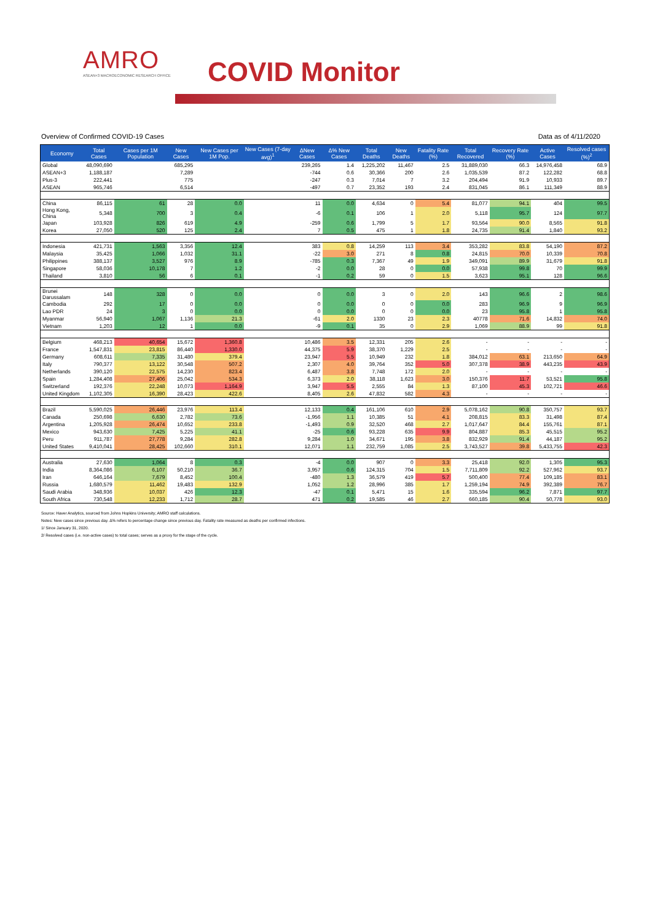AMRO
ASEAN+3 MACROECONOMIC RESEARCH OFFICE
COVID Monitor
Overview of Confirmed COVID-19 Cases Data as of 4/11/2020
| Economy | Total Cases | Cases per 1M Population | New Cases | New Cases per 1M Pop. | New Cases (7-day avg)<sup>1</sup> | ΔNew Cases | Δ% New Cases | Total Deaths | New Deaths | Fatality Rate (%) | Total Recovered | Recovery Rate (%) | Active Cases | Resolved cases (%)<sup>2</sup> |
| --- | --- | --- | --- | --- | --- | --- | --- | --- | --- | --- | --- | --- | --- | --- |
| Global | 48,090,690 | | 685,295 | | | 239,265 | 1.4 | 1,225,202 | 11,467 | 2.5 | 31,889,030 | 66.3 | 14,976,458 | 68.9 |
| ASEAN+3 | 1,188,187 | | 7,289 | | | -744 | 0.6 | 30,366 | 200 | 2.6 | 1,035,539 | 87.2 | 122,282 | 68.8 |
| Plus-3 | 222,441 | | 775 | | | -247 | 0.3 | 7,014 | 7 | 3.2 | 204,494 | 91.9 | 10,933 | 89.7 |
| ASEAN | 965,746 | | 6,514 | | | -497 | 0.7 | 23,352 | 193 | 2.4 | 831,045 | 86.1 | 111,349 | 88.9 |
| China | 86,115 | 61 | 28 | 0.0 | | 11 | 0.0 | 4,634 | 0 | 5.4 | 81,077 | 94.1 | 404 | 99.5 |
| Hong Kong, China | 5,348 | 700 | 3 | 0.4 | | -6 | 0.1 | 106 | 1 | 2.0 | 5,118 | 95.7 | 124 | 97.7 |
| Japan | 103,928 | 826 | 619 | 4.9 | | -259 | 0.6 | 1,799 | 5 | 1.7 | 93,564 | 90.0 | 8,565 | 91.8 |
| Korea | 27,050 | 520 | 125 | 2.4 | | 7 | 0.5 | 475 | 1 | 1.8 | 24,735 | 91.4 | 1,840 | 93.2 |
| Indonesia | 421,731 | 1,563 | 3,356 | 12.4 | | 383 | 0.8 | 14,259 | 113 | 3.4 | 353,282 | 83.8 | 54,190 | 87.2 |
| Malaysia | 35,425 | 1,066 | 1,032 | 31.1 | | -22 | 3.0 | 271 | 8 | 0.8 | 24,815 | 70.0 | 10,339 | 70.8 |
| Philippines | 388,137 | 3,527 | 976 | 8.9 | | -785 | 0.3 | 7,367 | 49 | 1.9 | 349,091 | 89.9 | 31,679 | 91.8 |
| Singapore | 58,036 | 10,178 | 7 | 1.2 | | -2 | 0.0 | 28 | 0 | 0.0 | 57,938 | 99.8 | 70 | 99.9 |
| Thailand | 3,810 | 56 | 6 | 0.1 | | -1 | 0.2 | 59 | 0 | 1.5 | 3,623 | 95.1 | 128 | 96.6 |
| Brunei Darussalam | 148 | 328 | 0 | 0.0 | | 0 | 0.0 | 3 | 0 | 2.0 | 143 | 96.6 | 2 | 98.6 |
| Cambodia | 292 | 17 | 0 | 0.0 | | 0 | 0.0 | 0 | 0 | 0.0 | 283 | 96.9 | 9 | 96.9 |
| Lao PDR | 24 | 3 | 0 | 0.0 | | 0 | 0.0 | 0 | 0 | 0.0 | 23 | 95.8 | 1 | 95.8 |
| Myanmar | 56,940 | 1,067 | 1,136 | 21.3 | | -61 | 2.0 | 1330 | 23 | 2.3 | 40778 | 71.6 | 14,832 | 74.0 |
| Vietnam | 1,203 | 12 | 1 | 0.0 | | -9 | 0.1 | 35 | 0 | 2.9 | 1,069 | 88.9 | 99 | 91.8 |
| Belgium | 468,213 | 40,654 | 15,672 | 1,360.8 | | 10,486 | 3.5 | 12,331 | 205 | 2.6 | - | - | - | - |
| France | 1,547,831 | 23,815 | 86,440 | 1,330.0 | | 44,375 | 5.9 | 38,370 | 1,229 | 2.5 | - | - | - | - |
| Germany | 608,611 | 7,335 | 31,480 | 379.4 | | 23,947 | 5.5 | 10,949 | 232 | 1.8 | 384,012 | 63.1 | 213,650 | 64.9 |
| Italy | 790,377 | 13,122 | 30,548 | 507.2 | | 2,307 | 4.0 | 39,764 | 352 | 5.0 | 307,378 | 38.9 | 443,235 | 43.9 |
| Netherlands | 390,120 | 22,575 | 14,230 | 823.4 | | 6,487 | 3.8 | 7,748 | 172 | 2.0 | - | - | - | - |
| Spain | 1,284,408 | 27,406 | 25,042 | 534.3 | | 6,373 | 2.0 | 38,118 | 1,623 | 3.0 | 150,376 | 11.7 | 53,521 | 95.8 |
| Switzerland | 192,376 | 22,248 | 10,073 | 1,164.9 | | 3,947 | 5.5 | 2,555 | 84 | 1.3 | 87,100 | 45.3 | 102,721 | 46.6 |
| United Kingdom | 1,102,305 | 16,390 | 28,423 | 422.6 | | 8,405 | 2.6 | 47,832 | 582 | 4.3 | - | - | - | - |
| Brazil | 5,590,025 | 26,446 | 23,976 | 113.4 | | 12,133 | 0.4 | 161,106 | 610 | 2.9 | 5,078,162 | 90.8 | 350,757 | 93.7 |
| Canada | 250,698 | 6,630 | 2,782 | 73.6 | | -1,956 | 1.1 | 10,385 | 51 | 4.1 | 208,815 | 83.3 | 31,498 | 87.4 |
| Argentina | 1,205,928 | 26,474 | 10,652 | 233.8 | | -1,493 | 0.9 | 32,520 | 468 | 2.7 | 1,017,647 | 84.4 | 155,761 | 87.1 |
| Mexico | 943,630 | 7,425 | 5,225 | 41.1 | | -25 | 0.6 | 93,228 | 635 | 9.9 | 804,887 | 85.3 | 45,515 | 95.2 |
| Peru | 911,787 | 27,778 | 9,284 | 282.8 | | 9,284 | 1.0 | 34,671 | 195 | 3.8 | 832,929 | 91.4 | 44,187 | 95.2 |
| United States | 9,410,041 | 28,425 | 102,660 | 310.1 | | 12,071 | 1.1 | 232,759 | 1,085 | 2.5 | 3,743,527 | 39.8 | 5,433,755 | 42.3 |
| Australia | 27,630 | 1,064 | 8 | 0.3 | | -4 | 0.0 | 907 | 0 | 3.3 | 25,418 | 92.0 | 1,305 | 95.3 |
| India | 8,364,086 | 6,107 | 50,210 | 36.7 | | 3,957 | 0.6 | 124,315 | 704 | 1.5 | 7,711,809 | 92.2 | 527,962 | 93.7 |
| Iran | 646,164 | 7,679 | 8,452 | 100.4 | | -480 | 1.3 | 36,579 | 419 | 5.7 | 500,400 | 77.4 | 109,185 | 83.1 |
| Russia | 1,680,579 | 11,462 | 19,483 | 132.9 | | 1,052 | 1.2 | 28,996 | 385 | 1.7 | 1,259,194 | 74.9 | 392,389 | 76.7 |
| Saudi Arabia | 348,936 | 10,037 | 426 | 12.3 | | -47 | 0.1 | 5,471 | 15 | 1.6 | 335,594 | 96.2 | 7,871 | 97.7 |
| South Africa | 730,548 | 12,233 | 1,712 | 28.7 | | 471 | 0.2 | 19,585 | 46 | 2.7 | 660,185 | 90.4 | 50,778 | 93.0 |
Source: Haver Analytics, sourced from Johns Hopkins University; AMRO staff calculations.
Notes: New cases since previous day. Δ% refers to percentage change since previous day. Fatality rate measured as deaths per confirmed infections.
1/ Since January 31, 2020.
2/ Resolved cases (i.e. non-active cases) to total cases; serves as a proxy for the stage of the cycle.